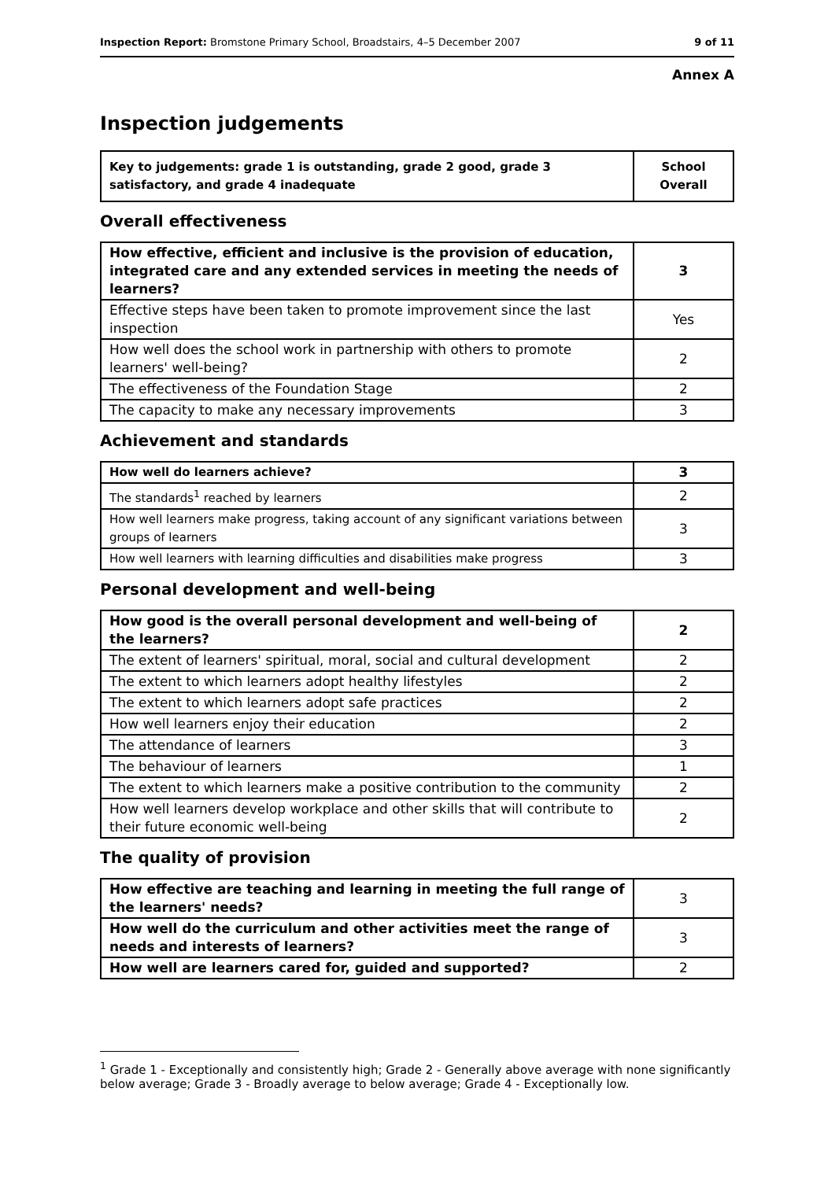Inspection Report: Bromstone Primary School, Broadstairs, 4–5 December 2007 9 of 11
Annex A
Inspection judgements
| Key to judgements: grade 1 is outstanding, grade 2 good, grade 3 satisfactory, and grade 4 inadequate | School Overall |
| --- | --- |
Overall effectiveness
| How effective, efficient and inclusive is the provision of education, integrated care and any extended services in meeting the needs of learners? | 3 |
| Effective steps have been taken to promote improvement since the last inspection | Yes |
| How well does the school work in partnership with others to promote learners' well-being? | 2 |
| The effectiveness of the Foundation Stage | 2 |
| The capacity to make any necessary improvements | 3 |
Achievement and standards
| How well do learners achieve? | 3 |
| The standards<sup>1</sup> reached by learners | 2 |
| How well learners make progress, taking account of any significant variations between groups of learners | 3 |
| How well learners with learning difficulties and disabilities make progress | 3 |
Personal development and well-being
| How good is the overall personal development and well-being of the learners? | 2 |
| The extent of learners' spiritual, moral, social and cultural development | 2 |
| The extent to which learners adopt healthy lifestyles | 2 |
| The extent to which learners adopt safe practices | 2 |
| How well learners enjoy their education | 2 |
| The attendance of learners | 3 |
| The behaviour of learners | 1 |
| The extent to which learners make a positive contribution to the community | 2 |
| How well learners develop workplace and other skills that will contribute to their future economic well-being | 2 |
The quality of provision
| How effective are teaching and learning in meeting the full range of the learners' needs? | 3 |
| How well do the curriculum and other activities meet the range of needs and interests of learners? | 3 |
| How well are learners cared for, guided and supported? | 2 |
<sup>1</sup> Grade 1 - Exceptionally and consistently high; Grade 2 - Generally above average with none significantly below average; Grade 3 - Broadly average to below average; Grade 4 - Exceptionally low.